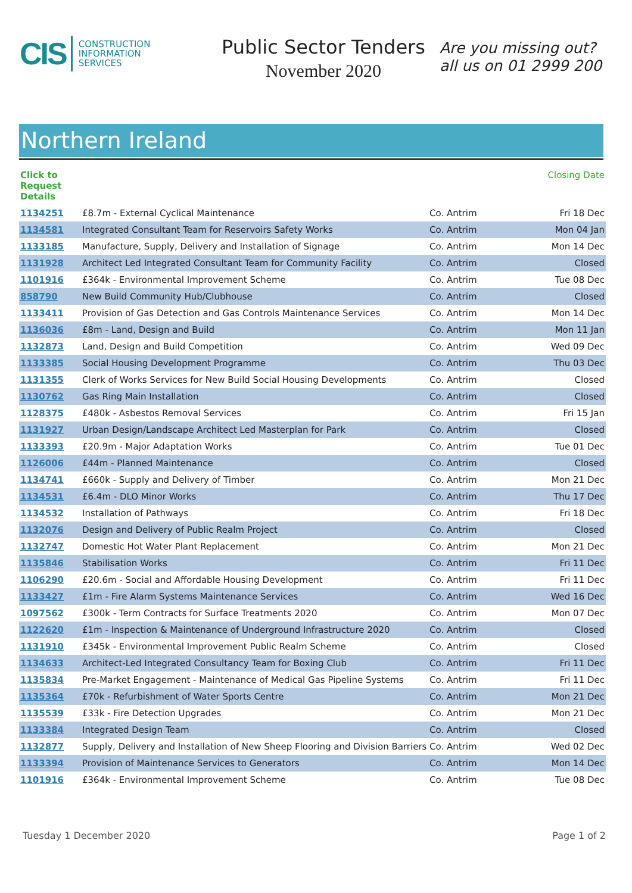CIS CONSTRUCTION
INFORMATION
SERVICES
Public Sector Tenders
November 2020
Are you missing out?
all us on 01 2999 200
Northern Ireland
| Click to Request Details | | | Closing Date |
| --- | --- | --- | --- |
| 1134251 | £8.7m - External Cyclical Maintenance | Co. Antrim | Fri 18 Dec |
| 1134581 | Integrated Consultant Team for Reservoirs Safety Works | Co. Antrim | Mon 04 Jan |
| 1133185 | Manufacture, Supply, Delivery and Installation of Signage | Co. Antrim | Mon 14 Dec |
| 1131928 | Architect Led Integrated Consultant Team for Community Facility | Co. Antrim | Closed |
| 1101916 | £364k - Environmental Improvement Scheme | Co. Antrim | Tue 08 Dec |
| 858790 | New Build Community Hub/Clubhouse | Co. Antrim | Closed |
| 1133411 | Provision of Gas Detection and Gas Controls Maintenance Services | Co. Antrim | Mon 14 Dec |
| 1136036 | £8m - Land, Design and Build | Co. Antrim | Mon 11 Jan |
| 1132873 | Land, Design and Build Competition | Co. Antrim | Wed 09 Dec |
| 1133385 | Social Housing Development Programme | Co. Antrim | Thu 03 Dec |
| 1131355 | Clerk of Works Services for New Build Social Housing Developments | Co. Antrim | Closed |
| 1130762 | Gas Ring Main Installation | Co. Antrim | Closed |
| 1128375 | £480k - Asbestos Removal Services | Co. Antrim | Fri 15 Jan |
| 1131927 | Urban Design/Landscape Architect Led Masterplan for Park | Co. Antrim | Closed |
| 1133393 | £20.9m - Major Adaptation Works | Co. Antrim | Tue 01 Dec |
| 1126006 | £44m - Planned Maintenance | Co. Antrim | Closed |
| 1134741 | £660k - Supply and Delivery of Timber | Co. Antrim | Mon 21 Dec |
| 1134531 | £6.4m - DLO Minor Works | Co. Antrim | Thu 17 Dec |
| 1134532 | Installation of Pathways | Co. Antrim | Fri 18 Dec |
| 1132076 | Design and Delivery of Public Realm Project | Co. Antrim | Closed |
| 1132747 | Domestic Hot Water Plant Replacement | Co. Antrim | Mon 21 Dec |
| 1135846 | Stabilisation Works | Co. Antrim | Fri 11 Dec |
| 1106290 | £20.6m - Social and Affordable Housing Development | Co. Antrim | Fri 11 Dec |
| 1133427 | £1m - Fire Alarm Systems Maintenance Services | Co. Antrim | Wed 16 Dec |
| 1097562 | £300k - Term Contracts for Surface Treatments 2020 | Co. Antrim | Mon 07 Dec |
| 1122620 | £1m - Inspection & Maintenance of Underground Infrastructure 2020 | Co. Antrim | Closed |
| 1131910 | £345k - Environmental Improvement Public Realm Scheme | Co. Antrim | Closed |
| 1134633 | Architect-Led Integrated Consultancy Team for Boxing Club | Co. Antrim | Fri 11 Dec |
| 1135834 | Pre-Market Engagement - Maintenance of Medical Gas Pipeline Systems | Co. Antrim | Fri 11 Dec |
| 1135364 | £70k - Refurbishment of Water Sports Centre | Co. Antrim | Mon 21 Dec |
| 1135539 | £33k - Fire Detection Upgrades | Co. Antrim | Mon 21 Dec |
| 1133384 | Integrated Design Team | Co. Antrim | Closed |
| 1132877 | Supply, Delivery and Installation of New Sheep Flooring and Division Barriers | Co. Antrim | Wed 02 Dec |
| 1133394 | Provision of Maintenance Services to Generators | Co. Antrim | Mon 14 Dec |
| 1101916 | £364k - Environmental Improvement Scheme | Co. Antrim | Tue 08 Dec |
Tuesday 1 December 2020 Page 1 of 2